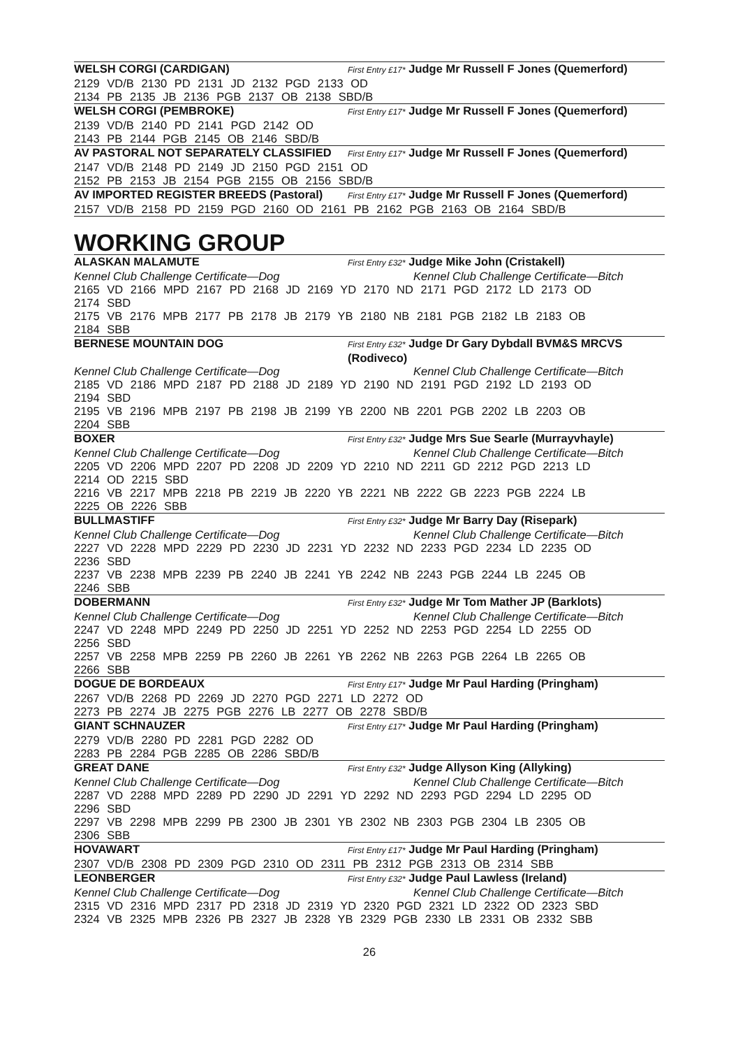WELSH CORGI (CARDIGAN) First Entry £17* Judge Mr Russell F Jones (Quemerford)
2129 VD/B 2130 PD 2131 JD 2132 PGD 2133 OD
2134 PB 2135 JB 2136 PGB 2137 OB 2138 SBD/B
WELSH CORGI (PEMBROKE) First Entry £17* Judge Mr Russell F Jones (Quemerford)
2139 VD/B 2140 PD 2141 PGD 2142 OD
2143 PB 2144 PGB 2145 OB 2146 SBD/B
AV PASTORAL NOT SEPARATELY CLASSIFIED First Entry £17* Judge Mr Russell F Jones (Quemerford)
2147 VD/B 2148 PD 2149 JD 2150 PGD 2151 OD
2152 PB 2153 JB 2154 PGB 2155 OB 2156 SBD/B
AV IMPORTED REGISTER BREEDS (Pastoral) First Entry £17* Judge Mr Russell F Jones (Quemerford)
2157 VD/B 2158 PD 2159 PGD 2160 OD 2161 PB 2162 PGB 2163 OB 2164 SBD/B
WORKING GROUP
ALASKAN MALAMUTE First Entry £32* Judge Mike John (Cristakell)
Kennel Club Challenge Certificate—Dog Kennel Club Challenge Certificate—Bitch
2165 VD 2166 MPD 2167 PD 2168 JD 2169 YD 2170 ND 2171 PGD 2172 LD 2173 OD
2174 SBD
2175 VB 2176 MPB 2177 PB 2178 JB 2179 YB 2180 NB 2181 PGB 2182 LB 2183 OB
2184 SBB
BERNESE MOUNTAIN DOG First Entry £32* Judge Dr Gary Dybdall BVM&S MRCVS (Rodiveco)
Kennel Club Challenge Certificate—Dog Kennel Club Challenge Certificate—Bitch
2185 VD 2186 MPD 2187 PD 2188 JD 2189 YD 2190 ND 2191 PGD 2192 LD 2193 OD
2194 SBD
2195 VB 2196 MPB 2197 PB 2198 JB 2199 YB 2200 NB 2201 PGB 2202 LB 2203 OB
2204 SBB
BOXER First Entry £32* Judge Mrs Sue Searle (Murrayvhayle)
Kennel Club Challenge Certificate—Dog Kennel Club Challenge Certificate—Bitch
2205 VD 2206 MPD 2207 PD 2208 JD 2209 YD 2210 ND 2211 GD 2212 PGD 2213 LD
2214 OD 2215 SBD
2216 VB 2217 MPB 2218 PB 2219 JB 2220 YB 2221 NB 2222 GB 2223 PGB 2224 LB
2225 OB 2226 SBB
BULLMASTIFF First Entry £32* Judge Mr Barry Day (Risepark)
Kennel Club Challenge Certificate—Dog Kennel Club Challenge Certificate—Bitch
2227 VD 2228 MPD 2229 PD 2230 JD 2231 YD 2232 ND 2233 PGD 2234 LD 2235 OD
2236 SBD
2237 VB 2238 MPB 2239 PB 2240 JB 2241 YB 2242 NB 2243 PGB 2244 LB 2245 OB
2246 SBB
DOBERMANN First Entry £32* Judge Mr Tom Mather JP (Barklots)
Kennel Club Challenge Certificate—Dog Kennel Club Challenge Certificate—Bitch
2247 VD 2248 MPD 2249 PD 2250 JD 2251 YD 2252 ND 2253 PGD 2254 LD 2255 OD
2256 SBD
2257 VB 2258 MPB 2259 PB 2260 JB 2261 YB 2262 NB 2263 PGB 2264 LB 2265 OB
2266 SBB
DOGUE DE BORDEAUX First Entry £17* Judge Mr Paul Harding (Pringham)
2267 VD/B 2268 PD 2269 JD 2270 PGD 2271 LD 2272 OD
2273 PB 2274 JB 2275 PGB 2276 LB 2277 OB 2278 SBD/B
GIANT SCHNAUZER First Entry £17* Judge Mr Paul Harding (Pringham)
2279 VD/B 2280 PD 2281 PGD 2282 OD
2283 PB 2284 PGB 2285 OB 2286 SBD/B
GREAT DANE First Entry £32* Judge Allyson King (Allyking)
Kennel Club Challenge Certificate—Dog Kennel Club Challenge Certificate—Bitch
2287 VD 2288 MPD 2289 PD 2290 JD 2291 YD 2292 ND 2293 PGD 2294 LD 2295 OD
2296 SBD
2297 VB 2298 MPB 2299 PB 2300 JB 2301 YB 2302 NB 2303 PGB 2304 LB 2305 OB
2306 SBB
HOVAWART First Entry £17* Judge Mr Paul Harding (Pringham)
2307 VD/B 2308 PD 2309 PGD 2310 OD 2311 PB 2312 PGB 2313 OB 2314 SBB
LEONBERGER First Entry £32* Judge Paul Lawless (Ireland)
Kennel Club Challenge Certificate—Dog Kennel Club Challenge Certificate—Bitch
2315 VD 2316 MPD 2317 PD 2318 JD 2319 YD 2320 PGD 2321 LD 2322 OD 2323 SBD
2324 VB 2325 MPB 2326 PB 2327 JB 2328 YB 2329 PGB 2330 LB 2331 OB 2332 SBB
26